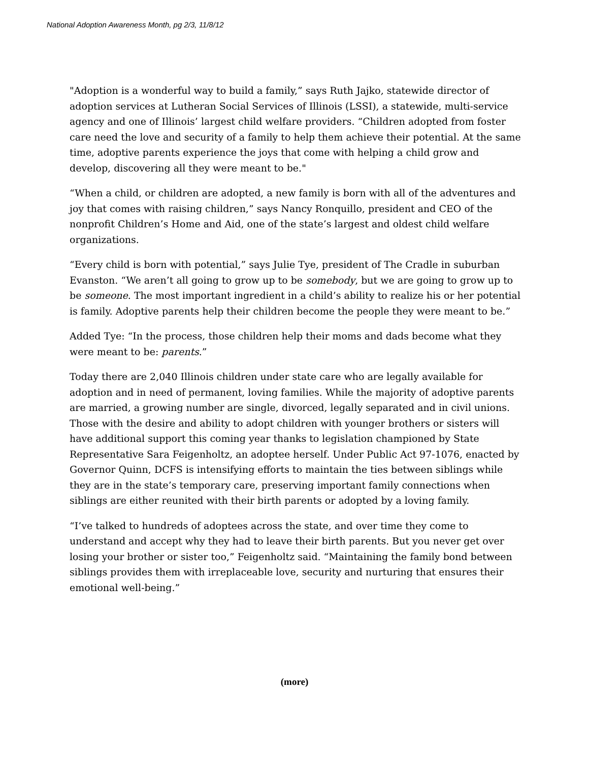National Adoption Awareness Month, pg 2/3, 11/8/12
"Adoption is a wonderful way to build a family,” says Ruth Jajko, statewide director of adoption services at Lutheran Social Services of Illinois (LSSI), a statewide, multi-service agency and one of Illinois’ largest child welfare providers. “Children adopted from foster care need the love and security of a family to help them achieve their potential. At the same time, adoptive parents experience the joys that come with helping a child grow and develop, discovering all they were meant to be."
“When a child, or children are adopted, a new family is born with all of the adventures and joy that comes with raising children,” says Nancy Ronquillo, president and CEO of the nonprofit Children’s Home and Aid, one of the state’s largest and oldest child welfare organizations.
“Every child is born with potential,” says Julie Tye, president of The Cradle in suburban Evanston. “We aren’t all going to grow up to be somebody, but we are going to grow up to be someone. The most important ingredient in a child’s ability to realize his or her potential is family. Adoptive parents help their children become the people they were meant to be.”
Added Tye: “In the process, those children help their moms and dads become what they were meant to be: parents.”
Today there are 2,040 Illinois children under state care who are legally available for adoption and in need of permanent, loving families. While the majority of adoptive parents are married, a growing number are single, divorced, legally separated and in civil unions. Those with the desire and ability to adopt children with younger brothers or sisters will have additional support this coming year thanks to legislation championed by State Representative Sara Feigenholtz, an adoptee herself. Under Public Act 97-1076, enacted by Governor Quinn, DCFS is intensifying efforts to maintain the ties between siblings while they are in the state’s temporary care, preserving important family connections when siblings are either reunited with their birth parents or adopted by a loving family.
“I’ve talked to hundreds of adoptees across the state, and over time they come to understand and accept why they had to leave their birth parents. But you never get over losing your brother or sister too,” Feigenholtz said. “Maintaining the family bond between siblings provides them with irreplaceable love, security and nurturing that ensures their emotional well-being.”
(more)